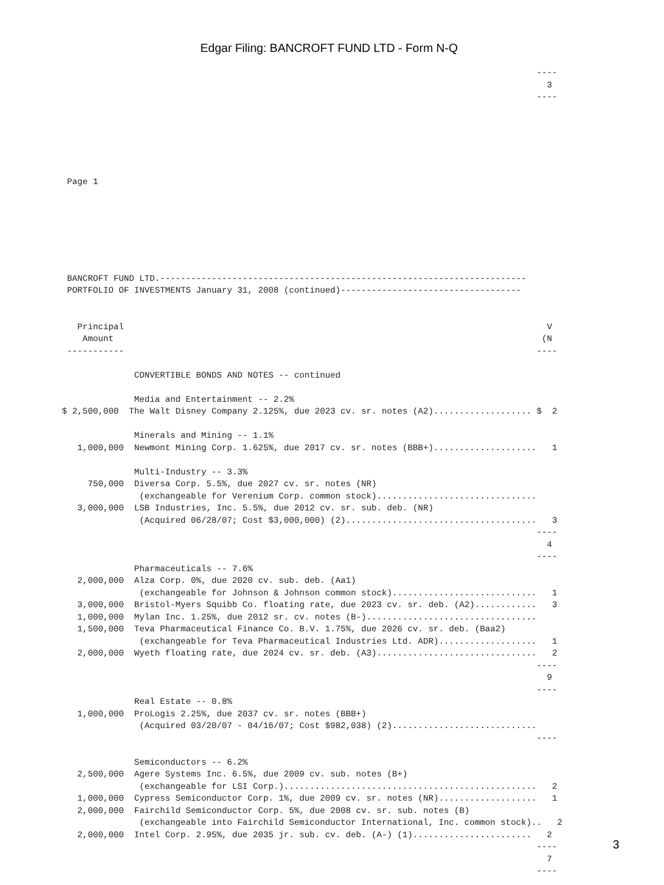Edgar Filing: BANCROFT FUND LTD - Form N-Q
                                                                                                        ----
                                                                                                          3
                                                                                                        ----






             Page 1







             BANCROFT FUND LTD.-----------------------------------------------------------------------
             PORTFOLIO OF INVESTMENTS January 31, 2008 (continued)-----------------------------------


               Principal                                                                                  V
                Amount                                                                                   (N
             -----------                                                                                ----

                          CONVERTIBLE BONDS AND NOTES -- continued

                          Media and Entertainment -- 2.2%
            $ 2,500,000  The Walt Disney Company 2.125%, due 2023 cv. sr. notes (A2)................... $  2

                          Minerals and Mining -- 1.1%
               1,000,000  Newmont Mining Corp. 1.625%, due 2017 cv. sr. notes (BBB+)....................   1

                          Multi-Industry -- 3.3%
                 750,000  Diversa Corp. 5.5%, due 2027 cv. sr. notes (NR)
                           (exchangeable for Verenium Corp. common stock)...............................
               3,000,000  LSB Industries, Inc. 5.5%, due 2012 cv. sr. sub. deb. (NR)
                           (Acquired 06/28/07; Cost $3,000,000) (2).....................................   3
                                                                                                        ----
                                                                                                          4
                                                                                                        ----
                          Pharmaceuticals -- 7.6%
               2,000,000  Alza Corp. 0%, due 2020 cv. sub. deb. (Aa1)
                           (exchangeable for Johnson & Johnson common stock)............................   1
               3,000,000  Bristol-Myers Squibb Co. floating rate, due 2023 cv. sr. deb. (A2)............   3
               1,000,000  Mylan Inc. 1.25%, due 2012 sr. cv. notes (B-).................................
               1,500,000  Teva Pharmaceutical Finance Co. B.V. 1.75%, due 2026 cv. sr. deb. (Baa2)
                           (exchangeable for Teva Pharmaceutical Industries Ltd. ADR)...................   1
               2,000,000  Wyeth floating rate, due 2024 cv. sr. deb. (A3)...............................   2
                                                                                                        ----
                                                                                                          9
                                                                                                        ----
                          Real Estate -- 0.8%
               1,000,000  ProLogis 2.25%, due 2037 cv. sr. notes (BBB+)
                           (Acquired 03/20/07 - 04/16/07; Cost $982,038) (2)............................
                                                                                                        ----

                          Semiconductors -- 6.2%
               2,500,000  Agere Systems Inc. 6.5%, due 2009 cv. sub. notes (B+)
                           (exchangeable for LSI Corp.).................................................   2
               1,000,000  Cypress Semiconductor Corp. 1%, due 2009 cv. sr. notes (NR)...................   1
               2,000,000  Fairchild Semiconductor Corp. 5%, due 2008 cv. sr. sub. notes (B)
                           (exchangeable into Fairchild Semiconductor International, Inc. common stock)..   2
               2,000,000  Intel Corp. 2.95%, due 2035 jr. sub. cv. deb. (A-) (1).......................   2
                                                                                                        ----
                                                                                                          7
                                                                                                        ----
3